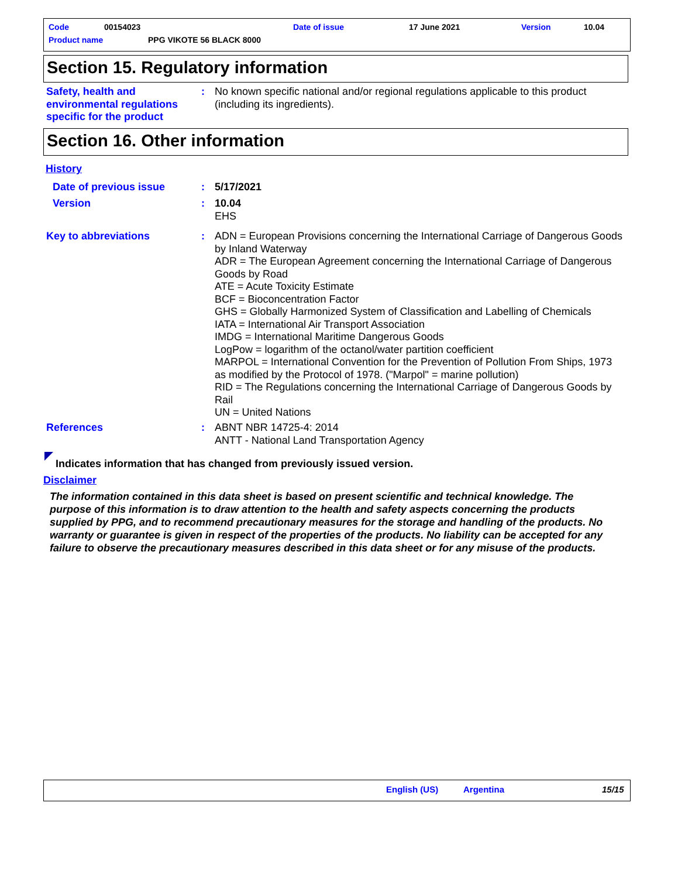Code 00154023 Date of issue 17 June 2021 Version 10.04
Product name PPG VIKOTE 56 BLACK 8000
Section 15. Regulatory information
Safety, health and environmental regulations specific for the product
: No known specific national and/or regional regulations applicable to this product (including its ingredients).
Section 16. Other information
History
Date of previous issue : 5/17/2021
Version : 10.04
EHS
Key to abbreviations : ADN = European Provisions concerning the International Carriage of Dangerous Goods by Inland Waterway
ADR = The European Agreement concerning the International Carriage of Dangerous Goods by Road
ATE = Acute Toxicity Estimate
BCF = Bioconcentration Factor
GHS = Globally Harmonized System of Classification and Labelling of Chemicals
IATA = International Air Transport Association
IMDG = International Maritime Dangerous Goods
LogPow = logarithm of the octanol/water partition coefficient
MARPOL = International Convention for the Prevention of Pollution From Ships, 1973 as modified by the Protocol of 1978. ("Marpol" = marine pollution)
RID = The Regulations concerning the International Carriage of Dangerous Goods by Rail
UN = United Nations
References : ABNT NBR 14725-4: 2014
ANTT - National Land Transportation Agency
Indicates information that has changed from previously issued version.
Disclaimer
The information contained in this data sheet is based on present scientific and technical knowledge. The purpose of this information is to draw attention to the health and safety aspects concerning the products supplied by PPG, and to recommend precautionary measures for the storage and handling of the products. No warranty or guarantee is given in respect of the properties of the products. No liability can be accepted for any failure to observe the precautionary measures described in this data sheet or for any misuse of the products.
English (US) Argentina 15/15